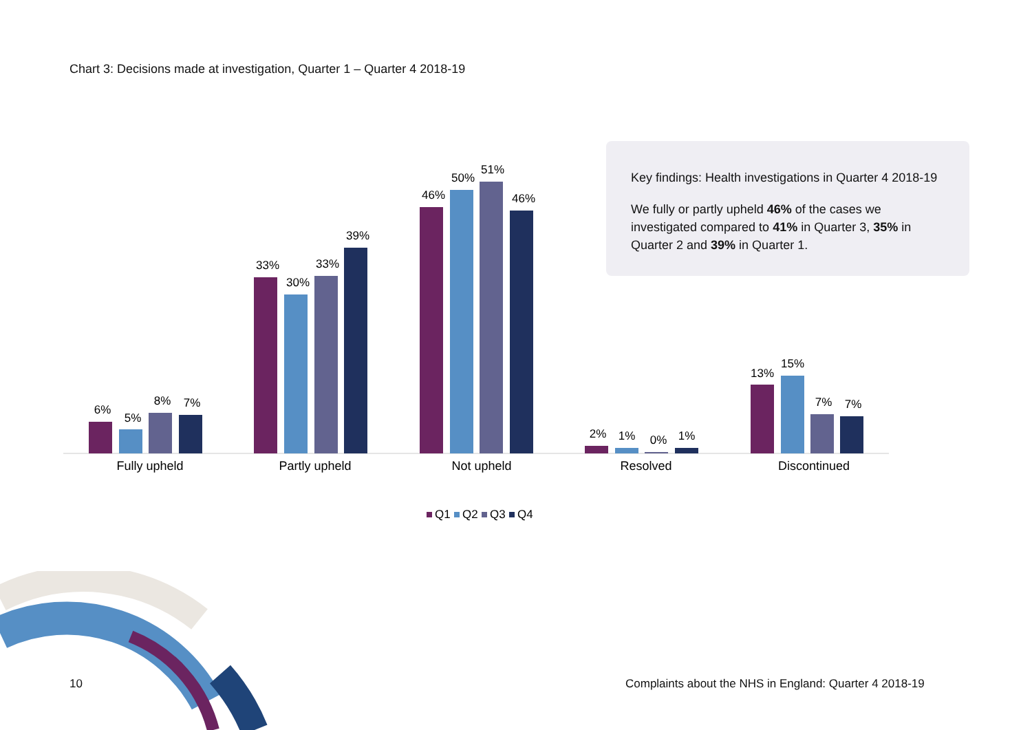Chart 3: Decisions made at investigation, Quarter 1 – Quarter 4 2018-19
Key findings: Health investigations in Quarter 4 2018-19
We fully or partly upheld 46% of the cases we investigated compared to 41% in Quarter 3, 35% in Quarter 2 and 39% in Quarter 1.
6%
5%
8%
7%
33%
30%
33%
39%
46%
50%
51%
46%
2%
1%
0%
1%
13%
15%
7%
7%
Fully upheld
Partly upheld
Not upheld
Resolved
Discontinued
Q1
Q2
Q3
Q4
10
Complaints about the NHS in England: Quarter 4 2018-19